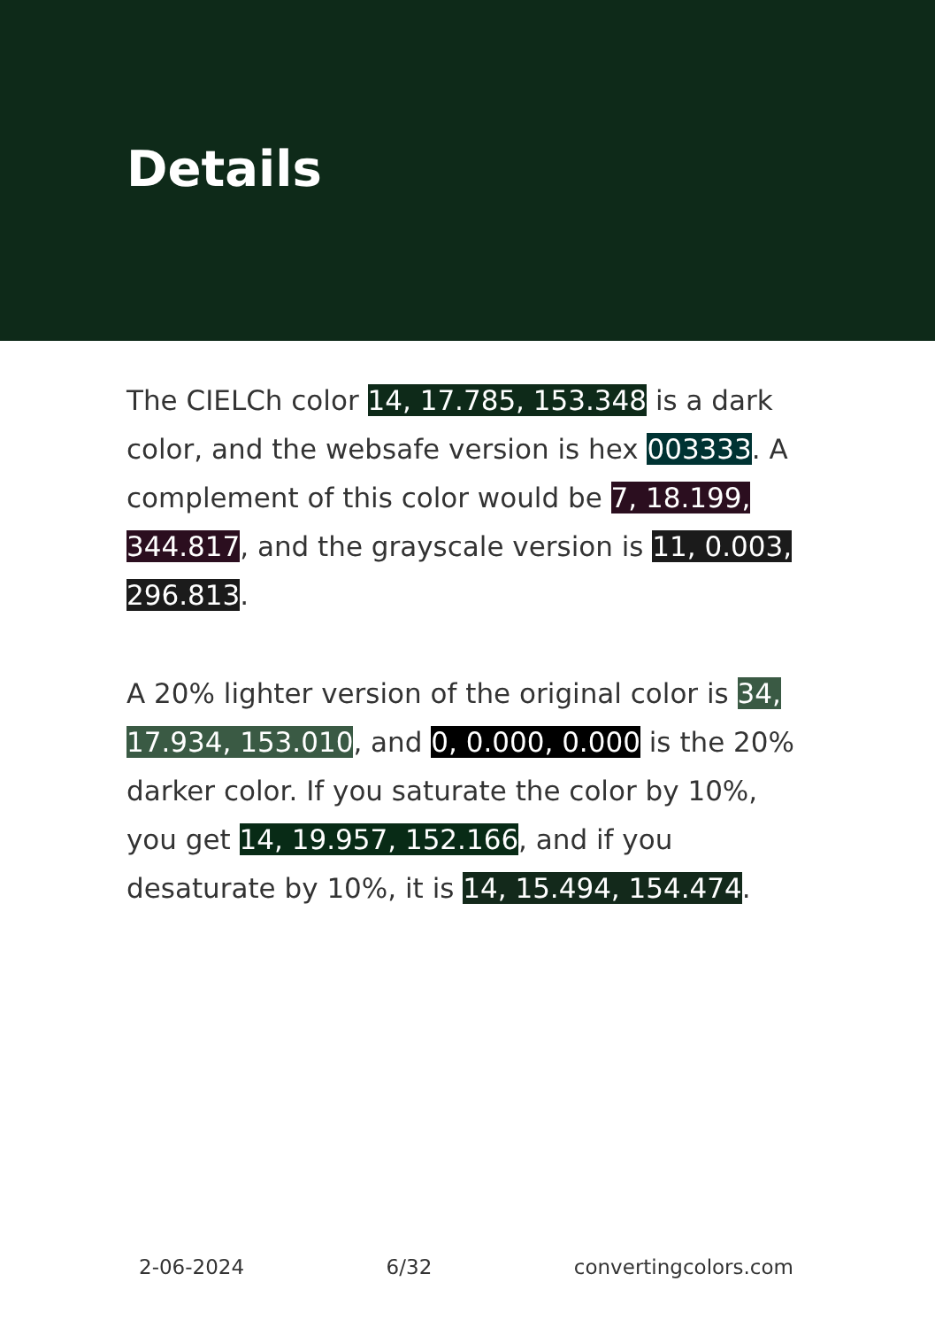Details
The CIELCh color 14, 17.785, 153.348 is a dark color, and the websafe version is hex 003333. A complement of this color would be 7, 18.199, 344.817, and the grayscale version is 11, 0.003, 296.813.
A 20% lighter version of the original color is 34, 17.934, 153.010, and 0, 0.000, 0.000 is the 20% darker color. If you saturate the color by 10%, you get 14, 19.957, 152.166, and if you desaturate by 10%, it is 14, 15.494, 154.474.
2-06-2024 6/32 convertingcolors.com